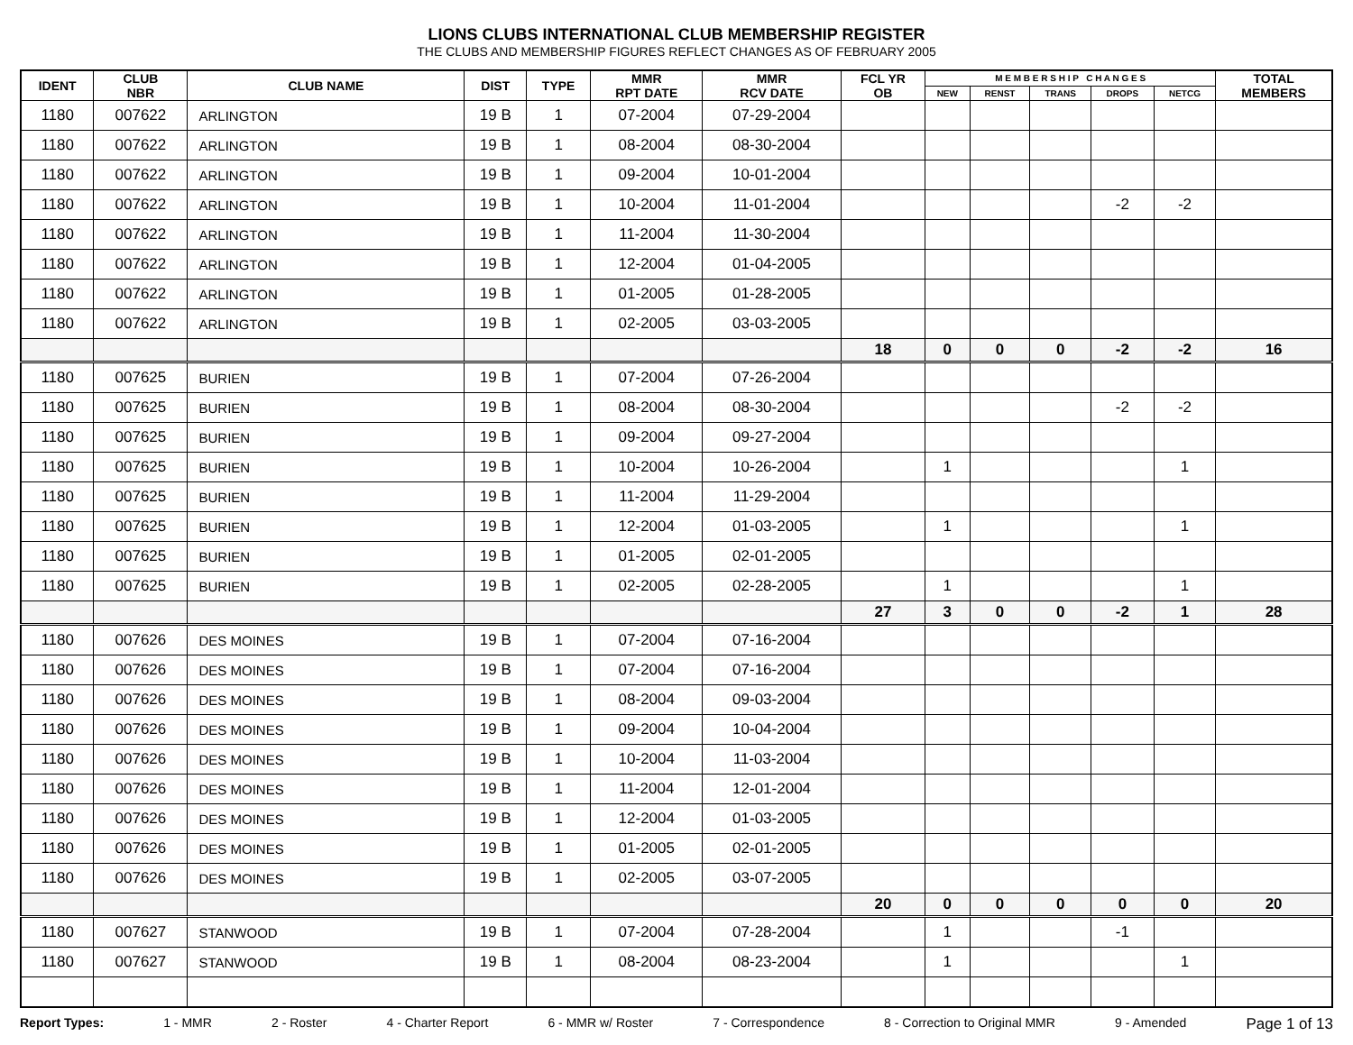LIONS CLUBS INTERNATIONAL CLUB MEMBERSHIP REGISTER
THE CLUBS AND MEMBERSHIP FIGURES REFLECT CHANGES AS OF FEBRUARY 2005
| IDENT | CLUB NBR | CLUB NAME | DIST | TYPE | MMR RPT DATE | MMR RCV DATE | FCL YR OB | M E M B E R S H I P C H A N G E S | | | | | TOTAL MEMBERS |
| --- | --- | --- | --- | --- | --- | --- | --- | --- | --- | --- | --- | --- | --- |
| | | | | | | | | NEW | RENST | TRANS | DROPS | NETCG | |
| 1180 | 007622 | ARLINGTON | 19 B | 1 | 07-2004 | 07-29-2004 | | | | | | | |
| 1180 | 007622 | ARLINGTON | 19 B | 1 | 08-2004 | 08-30-2004 | | | | | | | |
| 1180 | 007622 | ARLINGTON | 19 B | 1 | 09-2004 | 10-01-2004 | | | | | | | |
| 1180 | 007622 | ARLINGTON | 19 B | 1 | 10-2004 | 11-01-2004 | | | | | -2 | -2 | |
| 1180 | 007622 | ARLINGTON | 19 B | 1 | 11-2004 | 11-30-2004 | | | | | | | |
| 1180 | 007622 | ARLINGTON | 19 B | 1 | 12-2004 | 01-04-2005 | | | | | | | |
| 1180 | 007622 | ARLINGTON | 19 B | 1 | 01-2005 | 01-28-2005 | | | | | | | |
| 1180 | 007622 | ARLINGTON | 19 B | 1 | 02-2005 | 03-03-2005 | | | | | | | |
| | | | | | | | 18 | 0 | 0 | 0 | -2 | -2 | 16 |
| 1180 | 007625 | BURIEN | 19 B | 1 | 07-2004 | 07-26-2004 | | | | | | | |
| 1180 | 007625 | BURIEN | 19 B | 1 | 08-2004 | 08-30-2004 | | | | | -2 | -2 | |
| 1180 | 007625 | BURIEN | 19 B | 1 | 09-2004 | 09-27-2004 | | | | | | | |
| 1180 | 007625 | BURIEN | 19 B | 1 | 10-2004 | 10-26-2004 | | 1 | | | | 1 | |
| 1180 | 007625 | BURIEN | 19 B | 1 | 11-2004 | 11-29-2004 | | | | | | | |
| 1180 | 007625 | BURIEN | 19 B | 1 | 12-2004 | 01-03-2005 | | 1 | | | | 1 | |
| 1180 | 007625 | BURIEN | 19 B | 1 | 01-2005 | 02-01-2005 | | | | | | | |
| 1180 | 007625 | BURIEN | 19 B | 1 | 02-2005 | 02-28-2005 | | 1 | | | | 1 | |
| | | | | | | | 27 | 3 | 0 | 0 | -2 | 1 | 28 |
| 1180 | 007626 | DES MOINES | 19 B | 1 | 07-2004 | 07-16-2004 | | | | | | | |
| 1180 | 007626 | DES MOINES | 19 B | 1 | 07-2004 | 07-16-2004 | | | | | | | |
| 1180 | 007626 | DES MOINES | 19 B | 1 | 08-2004 | 09-03-2004 | | | | | | | |
| 1180 | 007626 | DES MOINES | 19 B | 1 | 09-2004 | 10-04-2004 | | | | | | | |
| 1180 | 007626 | DES MOINES | 19 B | 1 | 10-2004 | 11-03-2004 | | | | | | | |
| 1180 | 007626 | DES MOINES | 19 B | 1 | 11-2004 | 12-01-2004 | | | | | | | |
| 1180 | 007626 | DES MOINES | 19 B | 1 | 12-2004 | 01-03-2005 | | | | | | | |
| 1180 | 007626 | DES MOINES | 19 B | 1 | 01-2005 | 02-01-2005 | | | | | | | |
| 1180 | 007626 | DES MOINES | 19 B | 1 | 02-2005 | 03-07-2005 | | | | | | | |
| | | | | | | | 20 | 0 | 0 | 0 | 0 | 0 | 20 |
| 1180 | 007627 | STANWOOD | 19 B | 1 | 07-2004 | 07-28-2004 | | 1 | | | -1 | | |
| 1180 | 007627 | STANWOOD | 19 B | 1 | 08-2004 | 08-23-2004 | | 1 | | | | 1 | |
Report Types: 1 - MMR 2 - Roster 4 - Charter Report 6 - MMR w/ Roster 7 - Correspondence 8 - Correction to Original MMR 9 - Amended Page 1 of 13